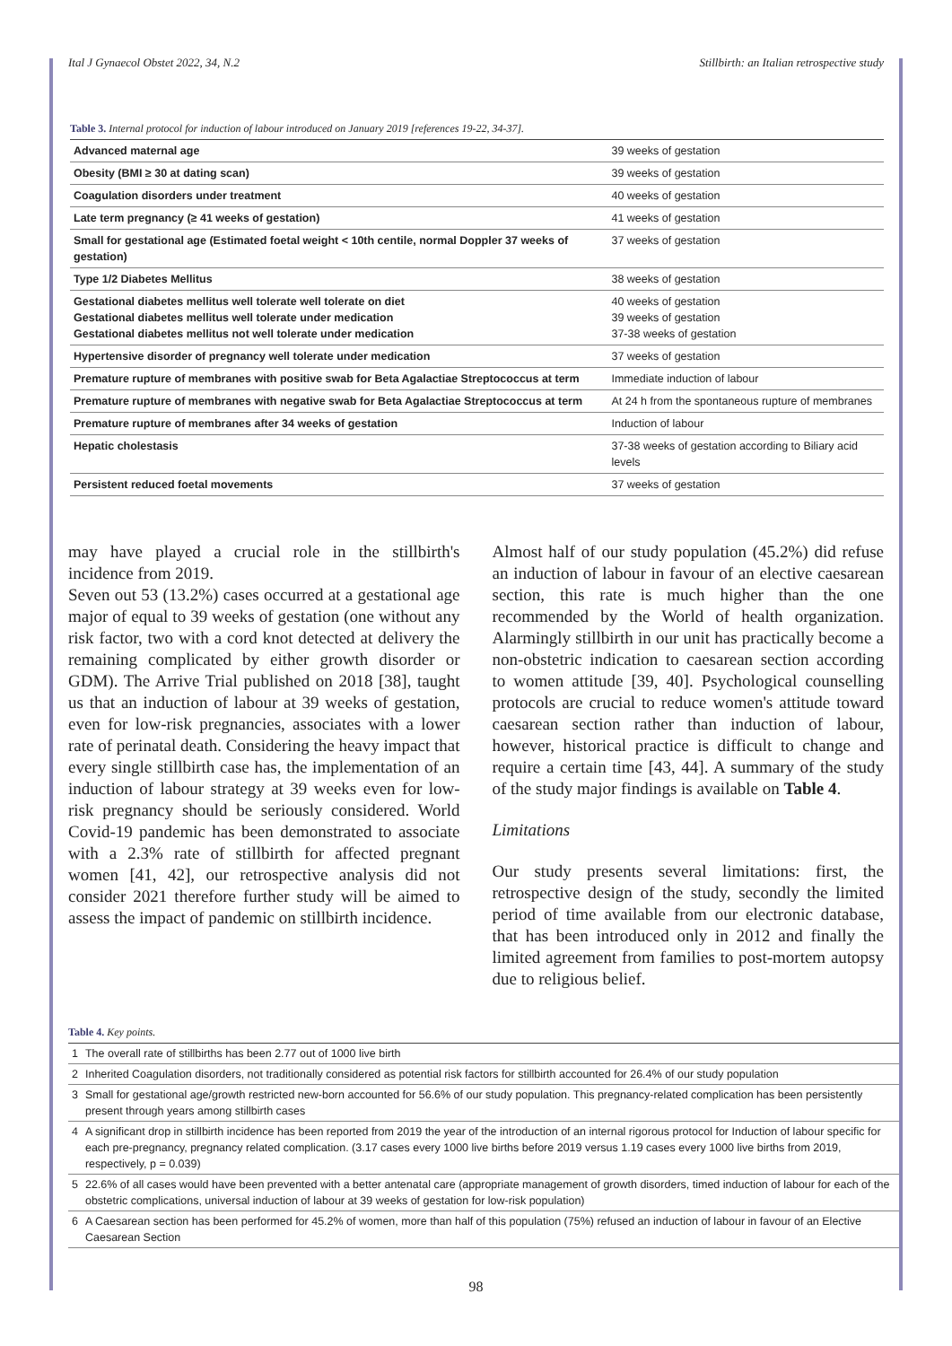Ital J Gynaecol Obstet 2022, 34, N.2 Stillbirth: an Italian retrospective study
Table 3. Internal protocol for induction of labour introduced on January 2019 [references 19-22, 34-37].
| Advanced maternal age | 39 weeks of gestation |
| Obesity (BMI ≥ 30 at dating scan) | 39 weeks of gestation |
| Coagulation disorders under treatment | 40 weeks of gestation |
| Late term pregnancy (≥ 41 weeks of gestation) | 41 weeks of gestation |
| Small for gestational age (Estimated foetal weight < 10th centile, normal Doppler 37 weeks of gestation) | 37 weeks of gestation |
| Type 1/2 Diabetes Mellitus | 38 weeks of gestation |
| Gestational diabetes mellitus well tolerate well tolerate on diet Gestational diabetes mellitus well tolerate under medication Gestational diabetes mellitus not well tolerate under medication | 40 weeks of gestation 39 weeks of gestation 37-38 weeks of gestation |
| Hypertensive disorder of pregnancy well tolerate under medication | 37 weeks of gestation |
| Premature rupture of membranes with positive swab for Beta Agalactiae Streptococcus at term | Immediate induction of labour |
| Premature rupture of membranes with negative swab for Beta Agalactiae Streptococcus at term | At 24 h from the spontaneous rupture of membranes |
| Premature rupture of membranes after 34 weeks of gestation | Induction of labour |
| Hepatic cholestasis | 37-38 weeks of gestation according to Biliary acid levels |
| Persistent reduced foetal movements | 37 weeks of gestation |
may have played a crucial role in the stillbirth's incidence from 2019.
Seven out 53 (13.2%) cases occurred at a gestational age major of equal to 39 weeks of gestation (one without any risk factor, two with a cord knot detected at delivery the remaining complicated by either growth disorder or GDM). The Arrive Trial published on 2018 [38], taught us that an induction of labour at 39 weeks of gestation, even for low-risk pregnancies, associates with a lower rate of perinatal death. Considering the heavy impact that every single stillbirth case has, the implementation of an induction of labour strategy at 39 weeks even for low-risk pregnancy should be seriously considered. World Covid-19 pandemic has been demonstrated to associate with a 2.3% rate of stillbirth for affected pregnant women [41, 42], our retrospective analysis did not consider 2021 therefore further study will be aimed to assess the impact of pandemic on stillbirth incidence.
Almost half of our study population (45.2%) did refuse an induction of labour in favour of an elective caesarean section, this rate is much higher than the one recommended by the World of health organization. Alarmingly stillbirth in our unit has practically become a non-obstetric indication to caesarean section according to women attitude [39, 40]. Psychological counselling protocols are crucial to reduce women's attitude toward caesarean section rather than induction of labour, however, historical practice is difficult to change and require a certain time [43, 44]. A summary of the study of the study major findings is available on Table 4.
Limitations
Our study presents several limitations: first, the retrospective design of the study, secondly the limited period of time available from our electronic database, that has been introduced only in 2012 and finally the limited agreement from families to post-mortem autopsy due to religious belief.
Table 4. Key points.
| 1 | The overall rate of stillbirths has been 2.77 out of 1000 live birth |
| 2 | Inherited Coagulation disorders, not traditionally considered as potential risk factors for stillbirth accounted for 26.4% of our study population |
| 3 | Small for gestational age/growth restricted new-born accounted for 56.6% of our study population. This pregnancy-related complication has been persistently present through years among stillbirth cases |
| 4 | A significant drop in stillbirth incidence has been reported from 2019 the year of the introduction of an internal rigorous protocol for Induction of labour specific for each pre-pregnancy, pregnancy related complication. (3.17 cases every 1000 live births before 2019 versus 1.19 cases every 1000 live births from 2019, respectively, p = 0.039) |
| 5 | 22.6% of all cases would have been prevented with a better antenatal care (appropriate management of growth disorders, timed induction of labour for each of the obstetric complications, universal induction of labour at 39 weeks of gestation for low-risk population) |
| 6 | A Caesarean section has been performed for 45.2% of women, more than half of this population (75%) refused an induction of labour in favour of an Elective Caesarean Section |
98